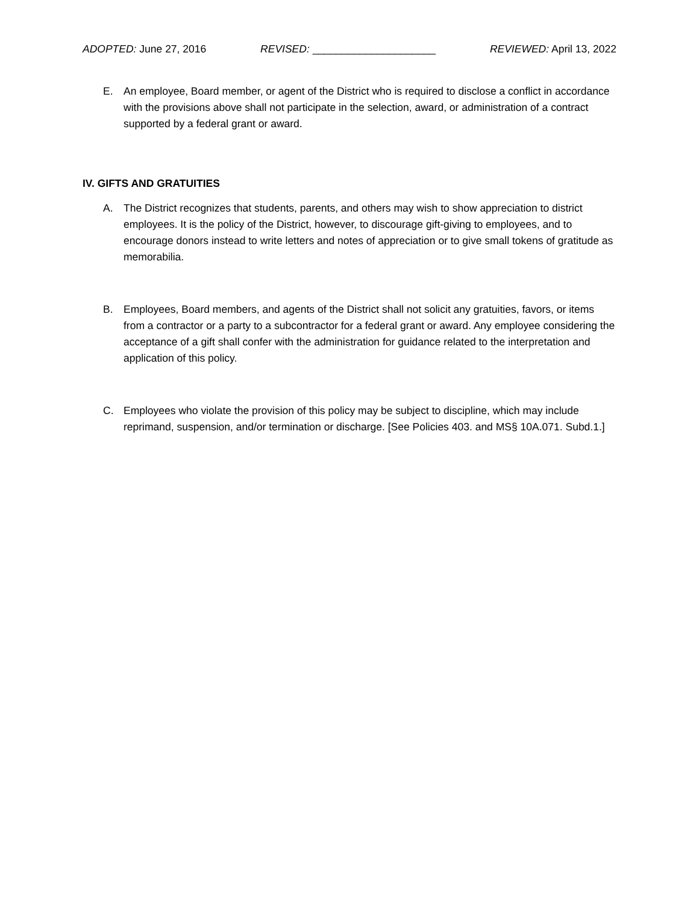ADOPTED: June 27, 2016 REVISED: _____________________ REVIEWED: April 13, 2022
E. An employee, Board member, or agent of the District who is required to disclose a conflict in accordance with the provisions above shall not participate in the selection, award, or administration of a contract supported by a federal grant or award.
IV. GIFTS AND GRATUITIES
A. The District recognizes that students, parents, and others may wish to show appreciation to district employees. It is the policy of the District, however, to discourage gift-giving to employees, and to encourage donors instead to write letters and notes of appreciation or to give small tokens of gratitude as memorabilia.
B. Employees, Board members, and agents of the District shall not solicit any gratuities, favors, or items from a contractor or a party to a subcontractor for a federal grant or award. Any employee considering the acceptance of a gift shall confer with the administration for guidance related to the interpretation and application of this policy.
C. Employees who violate the provision of this policy may be subject to discipline, which may include reprimand, suspension, and/or termination or discharge. [See Policies 403. and MS§ 10A.071. Subd.1.]